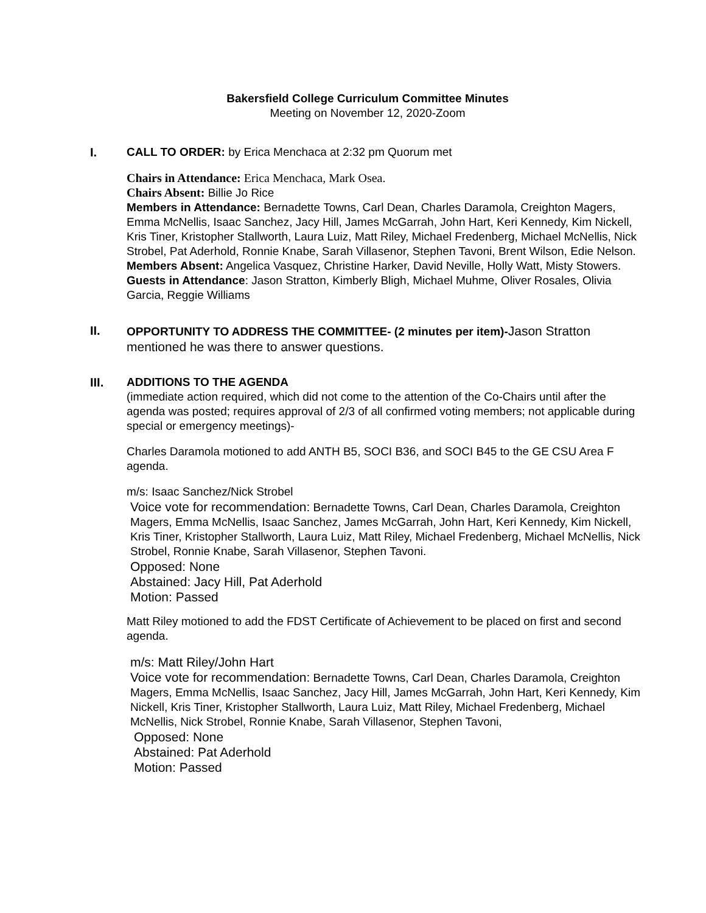Bakersfield College Curriculum Committee Minutes
Meeting on November 12, 2020-Zoom
I. CALL TO ORDER: by Erica Menchaca at 2:32 pm Quorum met
Chairs in Attendance: Erica Menchaca, Mark Osea.
Chairs Absent: Billie Jo Rice
Members in Attendance: Bernadette Towns, Carl Dean, Charles Daramola, Creighton Magers, Emma McNellis, Isaac Sanchez, Jacy Hill, James McGarrah, John Hart, Keri Kennedy, Kim Nickell, Kris Tiner, Kristopher Stallworth, Laura Luiz, Matt Riley, Michael Fredenberg, Michael McNellis, Nick Strobel, Pat Aderhold, Ronnie Knabe, Sarah Villasenor, Stephen Tavoni, Brent Wilson, Edie Nelson.
Members Absent: Angelica Vasquez, Christine Harker, David Neville, Holly Watt, Misty Stowers.
Guests in Attendance: Jason Stratton, Kimberly Bligh, Michael Muhme, Oliver Rosales, Olivia Garcia, Reggie Williams
II.
OPPORTUNITY TO ADDRESS THE COMMITTEE- (2 minutes per item)-Jason Stratton mentioned he was there to answer questions.
III. ADDITIONS TO THE AGENDA
(immediate action required, which did not come to the attention of the Co-Chairs until after the agenda was posted; requires approval of 2/3 of all confirmed voting members; not applicable during special or emergency meetings)-
Charles Daramola motioned to add ANTH B5, SOCI B36, and SOCI B45 to the GE CSU Area F agenda.
m/s: Isaac Sanchez/Nick Strobel
Voice vote for recommendation: Bernadette Towns, Carl Dean, Charles Daramola, Creighton Magers, Emma McNellis, Isaac Sanchez, James McGarrah, John Hart, Keri Kennedy, Kim Nickell, Kris Tiner, Kristopher Stallworth, Laura Luiz, Matt Riley, Michael Fredenberg, Michael McNellis, Nick Strobel, Ronnie Knabe, Sarah Villasenor, Stephen Tavoni.
Opposed: None
Abstained: Jacy Hill, Pat Aderhold
Motion: Passed
Matt Riley motioned to add the FDST Certificate of Achievement to be placed on first and second agenda.
m/s: Matt Riley/John Hart
Voice vote for recommendation: Bernadette Towns, Carl Dean, Charles Daramola, Creighton Magers, Emma McNellis, Isaac Sanchez, Jacy Hill, James McGarrah, John Hart, Keri Kennedy, Kim Nickell, Kris Tiner, Kristopher Stallworth, Laura Luiz, Matt Riley, Michael Fredenberg, Michael McNellis, Nick Strobel, Ronnie Knabe, Sarah Villasenor, Stephen Tavoni,
Opposed: None
Abstained: Pat Aderhold
Motion: Passed